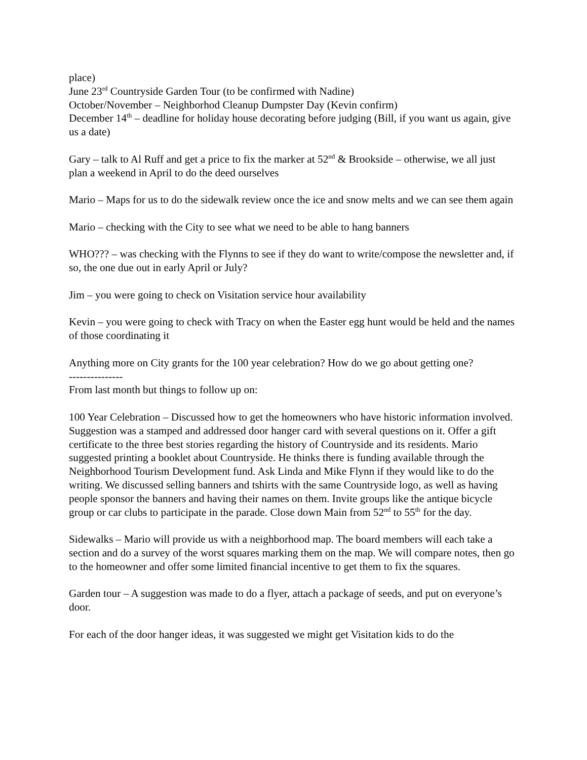place)
June 23<sup>rd</sup> Countryside Garden Tour (to be confirmed with Nadine)
October/November – Neighborhod Cleanup Dumpster Day (Kevin confirm)
December 14<sup>th</sup> – deadline for holiday house decorating before judging (Bill, if you want us again, give us a date)
Gary – talk to Al Ruff and get a price to fix the marker at 52<sup>nd</sup> & Brookside – otherwise, we all just plan a weekend in April to do the deed ourselves
Mario – Maps for us to do the sidewalk review once the ice and snow melts and we can see them again
Mario – checking with the City to see what we need to be able to hang banners
WHO??? – was checking with the Flynns to see if they do want to write/compose the newsletter and, if so, the one due out in early April or July?
Jim – you were going to check on Visitation service hour availability
Kevin – you were going to check with Tracy on when the Easter egg hunt would be held and the names of those coordinating it
Anything more on City grants for the 100 year celebration? How do we go about getting one?
---------------
From last month but things to follow up on:
100 Year Celebration – Discussed how to get the homeowners who have historic information involved. Suggestion was a stamped and addressed door hanger card with several questions on it. Offer a gift certificate to the three best stories regarding the history of Countryside and its residents. Mario suggested printing a booklet about Countryside. He thinks there is funding available through the Neighborhood Tourism Development fund. Ask Linda and Mike Flynn if they would like to do the writing. We discussed selling banners and tshirts with the same Countryside logo, as well as having people sponsor the banners and having their names on them. Invite groups like the antique bicycle group or car clubs to participate in the parade. Close down Main from 52<sup>nd</sup> to 55<sup>th</sup> for the day.
Sidewalks – Mario will provide us with a neighborhood map. The board members will each take a section and do a survey of the worst squares marking them on the map. We will compare notes, then go to the homeowner and offer some limited financial incentive to get them to fix the squares.
Garden tour – A suggestion was made to do a flyer, attach a package of seeds, and put on everyone’s door.
For each of the door hanger ideas, it was suggested we might get Visitation kids to do the